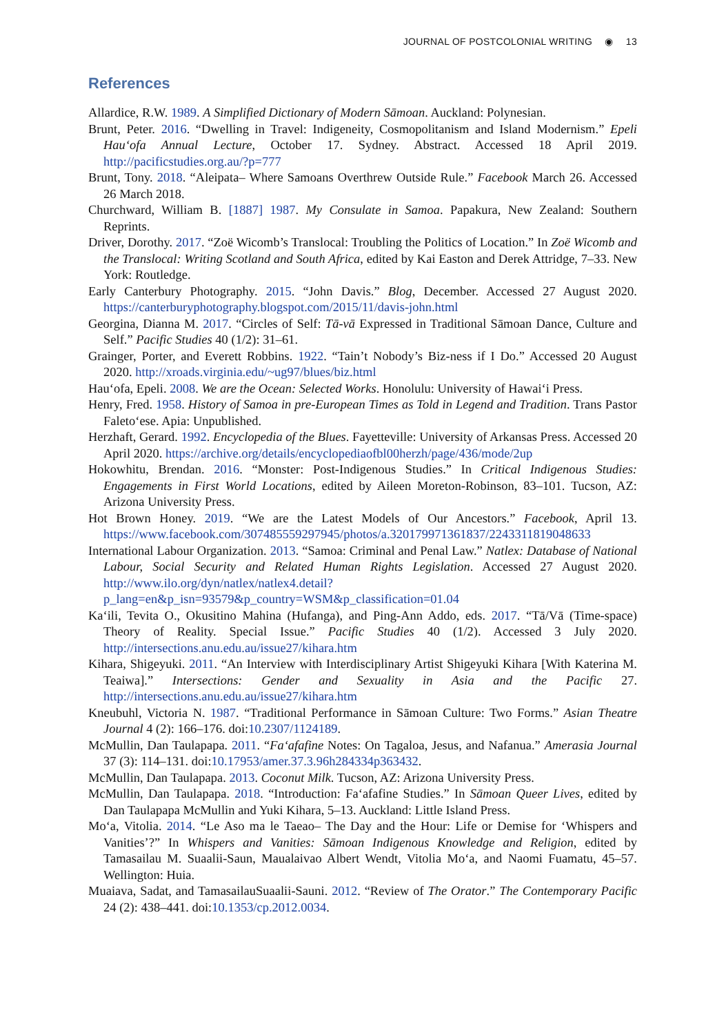JOURNAL OF POSTCOLONIAL WRITING ◉ 13
References
Allardice, R.W. 1989. A Simplified Dictionary of Modern Sāmoan. Auckland: Polynesian.
Brunt, Peter. 2016. “Dwelling in Travel: Indigeneity, Cosmopolitanism and Island Modernism.” Epeli Hauʻofa Annual Lecture, October 17. Sydney. Abstract. Accessed 18 April 2019. http://pacificstudies.org.au/?p=777
Brunt, Tony. 2018. “Aleipata– Where Samoans Overthrew Outside Rule.” Facebook March 26. Accessed 26 March 2018.
Churchward, William B. [1887] 1987. My Consulate in Samoa. Papakura, New Zealand: Southern Reprints.
Driver, Dorothy. 2017. “Zoë Wicomb’s Translocal: Troubling the Politics of Location.” In Zoë Wicomb and the Translocal: Writing Scotland and South Africa, edited by Kai Easton and Derek Attridge, 7–33. New York: Routledge.
Early Canterbury Photography. 2015. “John Davis.” Blog, December. Accessed 27 August 2020. https://canterburyphotography.blogspot.com/2015/11/davis-john.html
Georgina, Dianna M. 2017. “Circles of Self: Tā-vā Expressed in Traditional Sāmoan Dance, Culture and Self.” Pacific Studies 40 (1/2): 31–61.
Grainger, Porter, and Everett Robbins. 1922. “Tain’t Nobody’s Biz-ness if I Do.” Accessed 20 August 2020. http://xroads.virginia.edu/~ug97/blues/biz.html
Hauʻofa, Epeli. 2008. We are the Ocean: Selected Works. Honolulu: University of Hawaiʻi Press.
Henry, Fred. 1958. History of Samoa in pre-European Times as Told in Legend and Tradition. Trans Pastor Faletoʻese. Apia: Unpublished.
Herzhaft, Gerard. 1992. Encyclopedia of the Blues. Fayetteville: University of Arkansas Press. Accessed 20 April 2020. https://archive.org/details/encyclopediaofbl00herzh/page/436/mode/2up
Hokowhitu, Brendan. 2016. “Monster: Post-Indigenous Studies.” In Critical Indigenous Studies: Engagements in First World Locations, edited by Aileen Moreton-Robinson, 83–101. Tucson, AZ: Arizona University Press.
Hot Brown Honey. 2019. “We are the Latest Models of Our Ancestors.” Facebook, April 13. https://www.facebook.com/307485559297945/photos/a.320179971361837/2243311819048633
International Labour Organization. 2013. “Samoa: Criminal and Penal Law.” Natlex: Database of National Labour, Social Security and Related Human Rights Legislation. Accessed 27 August 2020. http://www.ilo.org/dyn/natlex/natlex4.detail?p_lang=en&p_isn=93579&p_country=WSM&p_classification=01.04
Kaʻili, Tevita O., Okusitino Mahina (Hufanga), and Ping-Ann Addo, eds. 2017. “Tā/Vā (Time-space) Theory of Reality. Special Issue.” Pacific Studies 40 (1/2). Accessed 3 July 2020. http://intersections.anu.edu.au/issue27/kihara.htm
Kihara, Shigeyuki. 2011. “An Interview with Interdisciplinary Artist Shigeyuki Kihara [With Katerina M. Teaiwa].” Intersections: Gender and Sexuality in Asia and the Pacific 27. http://intersections.anu.edu.au/issue27/kihara.htm
Kneubuhl, Victoria N. 1987. “Traditional Performance in Sāmoan Culture: Two Forms.” Asian Theatre Journal 4 (2): 166–176. doi:10.2307/1124189.
McMullin, Dan Taulapapa. 2011. “Faʻafafine Notes: On Tagaloa, Jesus, and Nafanua.” Amerasia Journal 37 (3): 114–131. doi:10.17953/amer.37.3.96h284334p363432.
McMullin, Dan Taulapapa. 2013. Coconut Milk. Tucson, AZ: Arizona University Press.
McMullin, Dan Taulapapa. 2018. “Introduction: Faʻafafine Studies.” In Sāmoan Queer Lives, edited by Dan Taulapapa McMullin and Yuki Kihara, 5–13. Auckland: Little Island Press.
Moʻa, Vitolia. 2014. “Le Aso ma le Taeao– The Day and the Hour: Life or Demise for ‘Whispers and Vanities’?” In Whispers and Vanities: Sāmoan Indigenous Knowledge and Religion, edited by Tamasailau M. Suaalii-Saun, Maualaivao Albert Wendt, Vitolia Moʻa, and Naomi Fuamatu, 45–57. Wellington: Huia.
Muaiava, Sadat, and TamasailauSuaalii-Sauni. 2012. “Review of The Orator.” The Contemporary Pacific 24 (2): 438–441. doi:10.1353/cp.2012.0034.